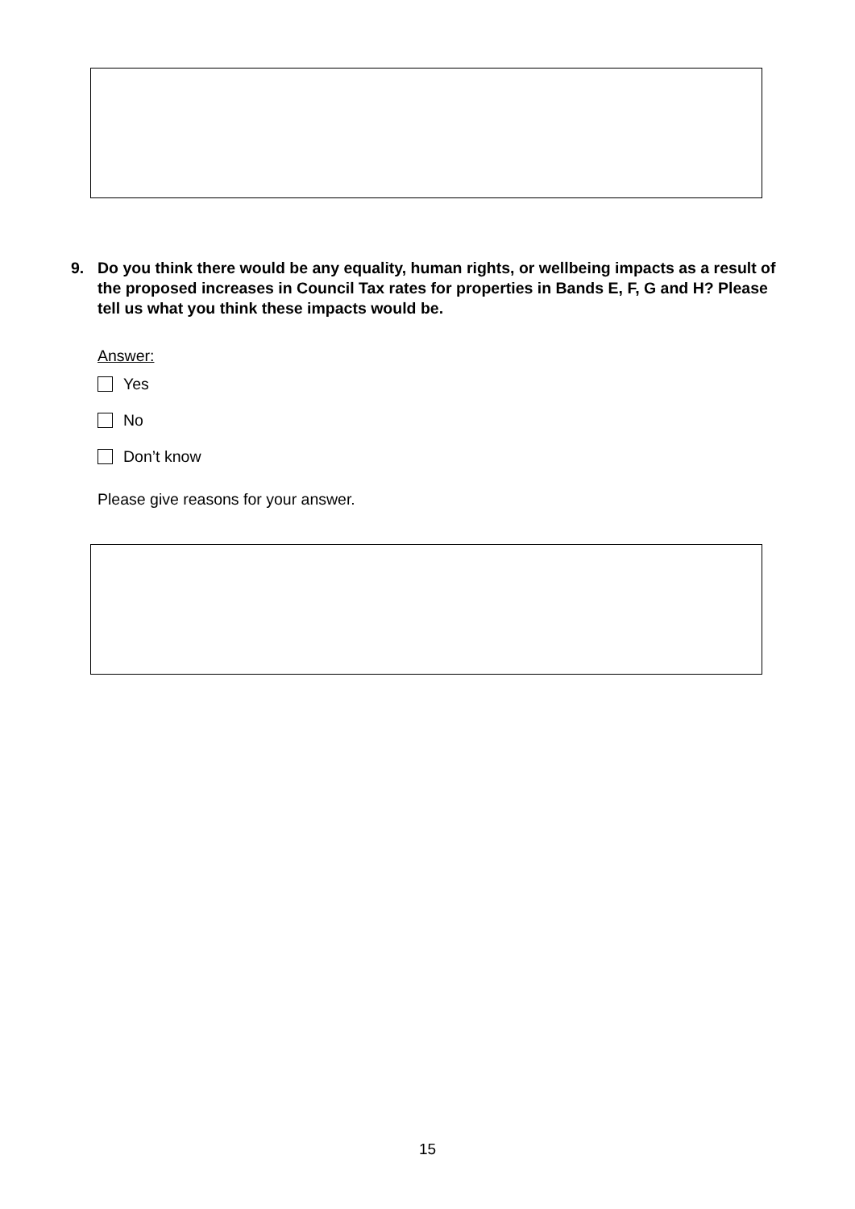9. Do you think there would be any equality, human rights, or wellbeing impacts as a result of the proposed increases in Council Tax rates for properties in Bands E, F, G and H? Please tell us what you think these impacts would be.
Answer:
Yes
No
Don’t know
Please give reasons for your answer.
15